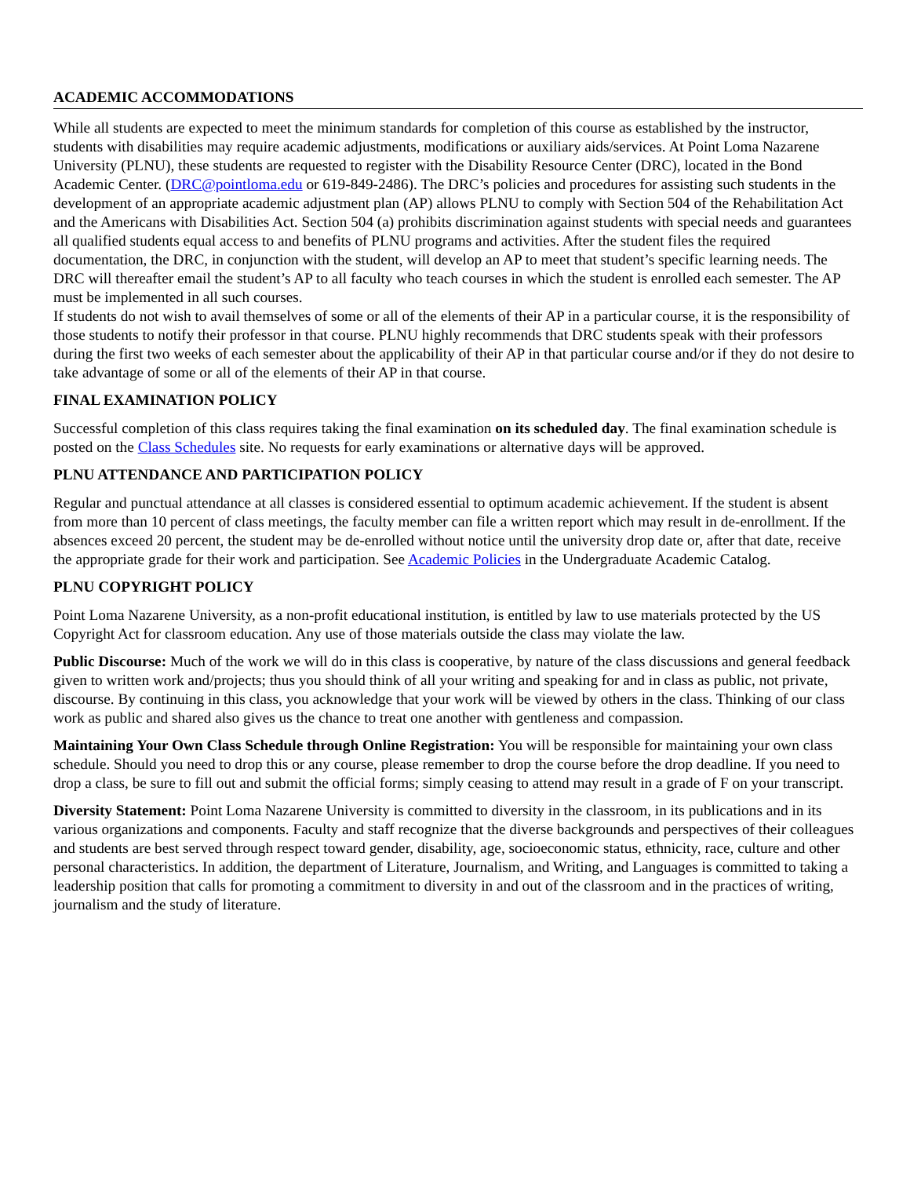ACADEMIC ACCOMMODATIONS
While all students are expected to meet the minimum standards for completion of this course as established by the instructor, students with disabilities may require academic adjustments, modifications or auxiliary aids/services. At Point Loma Nazarene University (PLNU), these students are requested to register with the Disability Resource Center (DRC), located in the Bond Academic Center. (DRC@pointloma.edu or 619-849-2486). The DRC’s policies and procedures for assisting such students in the development of an appropriate academic adjustment plan (AP) allows PLNU to comply with Section 504 of the Rehabilitation Act and the Americans with Disabilities Act. Section 504 (a) prohibits discrimination against students with special needs and guarantees all qualified students equal access to and benefits of PLNU programs and activities. After the student files the required documentation, the DRC, in conjunction with the student, will develop an AP to meet that student’s specific learning needs. The DRC will thereafter email the student’s AP to all faculty who teach courses in which the student is enrolled each semester. The AP must be implemented in all such courses.
If students do not wish to avail themselves of some or all of the elements of their AP in a particular course, it is the responsibility of those students to notify their professor in that course. PLNU highly recommends that DRC students speak with their professors during the first two weeks of each semester about the applicability of their AP in that particular course and/or if they do not desire to take advantage of some or all of the elements of their AP in that course.
FINAL EXAMINATION POLICY
Successful completion of this class requires taking the final examination on its scheduled day. The final examination schedule is posted on the Class Schedules site. No requests for early examinations or alternative days will be approved.
PLNU ATTENDANCE AND PARTICIPATION POLICY
Regular and punctual attendance at all classes is considered essential to optimum academic achievement. If the student is absent from more than 10 percent of class meetings, the faculty member can file a written report which may result in de-enrollment. If the absences exceed 20 percent, the student may be de-enrolled without notice until the university drop date or, after that date, receive the appropriate grade for their work and participation. See Academic Policies in the Undergraduate Academic Catalog.
PLNU COPYRIGHT POLICY
Point Loma Nazarene University, as a non-profit educational institution, is entitled by law to use materials protected by the US Copyright Act for classroom education. Any use of those materials outside the class may violate the law.
Public Discourse: Much of the work we will do in this class is cooperative, by nature of the class discussions and general feedback given to written work and/projects; thus you should think of all your writing and speaking for and in class as public, not private, discourse. By continuing in this class, you acknowledge that your work will be viewed by others in the class. Thinking of our class work as public and shared also gives us the chance to treat one another with gentleness and compassion.
Maintaining Your Own Class Schedule through Online Registration: You will be responsible for maintaining your own class schedule. Should you need to drop this or any course, please remember to drop the course before the drop deadline. If you need to drop a class, be sure to fill out and submit the official forms; simply ceasing to attend may result in a grade of F on your transcript.
Diversity Statement: Point Loma Nazarene University is committed to diversity in the classroom, in its publications and in its various organizations and components. Faculty and staff recognize that the diverse backgrounds and perspectives of their colleagues and students are best served through respect toward gender, disability, age, socioeconomic status, ethnicity, race, culture and other personal characteristics. In addition, the department of Literature, Journalism, and Writing, and Languages is committed to taking a leadership position that calls for promoting a commitment to diversity in and out of the classroom and in the practices of writing, journalism and the study of literature.